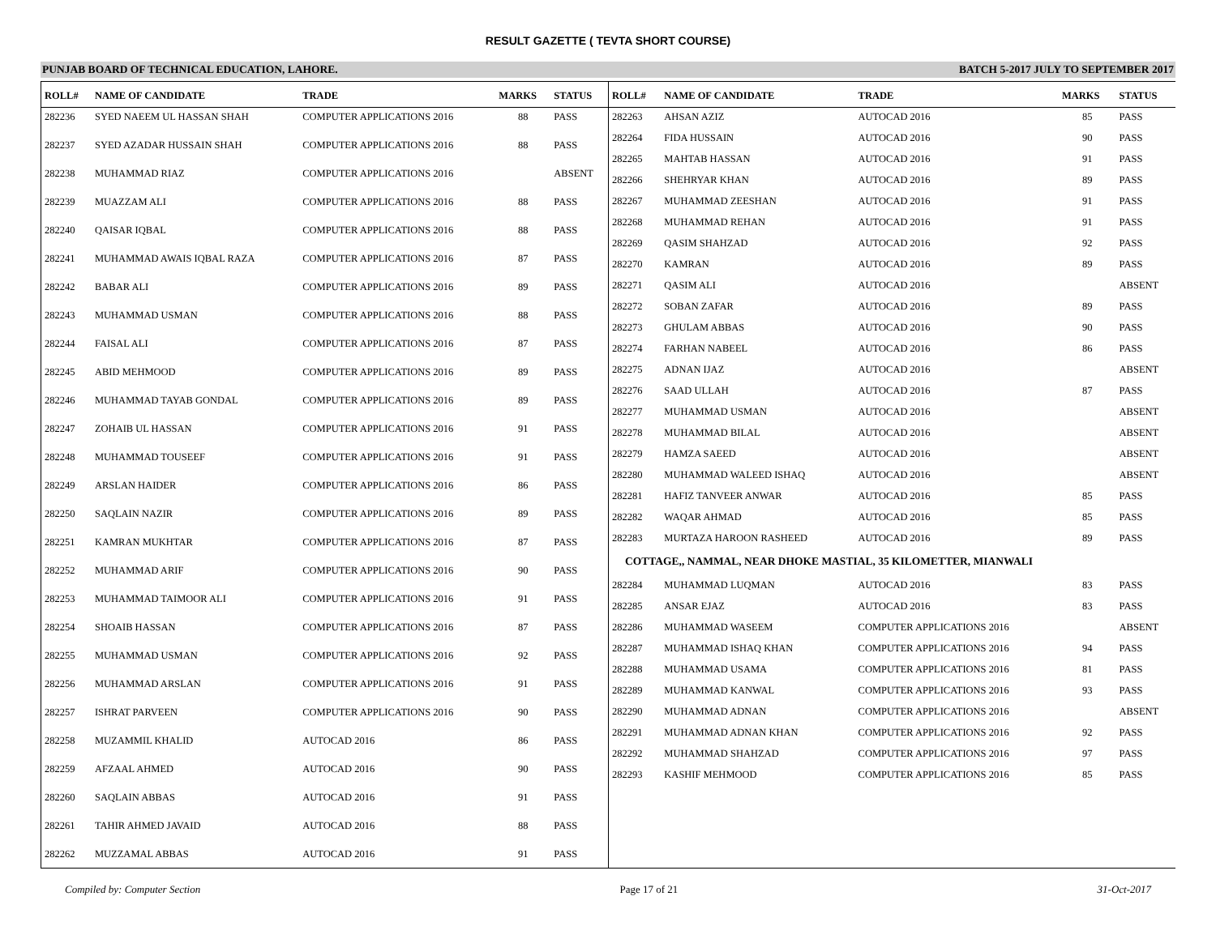RESULT GAZETTE ( TEVTA SHORT COURSE)
PUNJAB BOARD OF TECHNICAL EDUCATION, LAHORE. BATCH 5-2017 JULY TO SEPTEMBER 2017
| ROLL# | NAME OF CANDIDATE | TRADE | MARKS | STATUS |
| --- | --- | --- | --- | --- |
| 282236 | SYED NAEEM UL HASSAN SHAH | COMPUTER APPLICATIONS 2016 | 88 | PASS |
| 282237 | SYED AZADAR HUSSAIN SHAH | COMPUTER APPLICATIONS 2016 | 88 | PASS |
| 282238 | MUHAMMAD RIAZ | COMPUTER APPLICATIONS 2016 | | ABSENT |
| 282239 | MUAZZAM ALI | COMPUTER APPLICATIONS 2016 | 88 | PASS |
| 282240 | QAISAR IQBAL | COMPUTER APPLICATIONS 2016 | 88 | PASS |
| 282241 | MUHAMMAD AWAIS IQBAL RAZA | COMPUTER APPLICATIONS 2016 | 87 | PASS |
| 282242 | BABAR ALI | COMPUTER APPLICATIONS 2016 | 89 | PASS |
| 282243 | MUHAMMAD USMAN | COMPUTER APPLICATIONS 2016 | 88 | PASS |
| 282244 | FAISAL ALI | COMPUTER APPLICATIONS 2016 | 87 | PASS |
| 282245 | ABID MEHMOOD | COMPUTER APPLICATIONS 2016 | 89 | PASS |
| 282246 | MUHAMMAD TAYAB GONDAL | COMPUTER APPLICATIONS 2016 | 89 | PASS |
| 282247 | ZOHAIB UL HASSAN | COMPUTER APPLICATIONS 2016 | 91 | PASS |
| 282248 | MUHAMMAD TOUSEEF | COMPUTER APPLICATIONS 2016 | 91 | PASS |
| 282249 | ARSLAN HAIDER | COMPUTER APPLICATIONS 2016 | 86 | PASS |
| 282250 | SAQLAIN NAZIR | COMPUTER APPLICATIONS 2016 | 89 | PASS |
| 282251 | KAMRAN MUKHTAR | COMPUTER APPLICATIONS 2016 | 87 | PASS |
| 282252 | MUHAMMAD ARIF | COMPUTER APPLICATIONS 2016 | 90 | PASS |
| 282253 | MUHAMMAD TAIMOOR ALI | COMPUTER APPLICATIONS 2016 | 91 | PASS |
| 282254 | SHOAIB HASSAN | COMPUTER APPLICATIONS 2016 | 87 | PASS |
| 282255 | MUHAMMAD USMAN | COMPUTER APPLICATIONS 2016 | 92 | PASS |
| 282256 | MUHAMMAD ARSLAN | COMPUTER APPLICATIONS 2016 | 91 | PASS |
| 282257 | ISHRAT PARVEEN | COMPUTER APPLICATIONS 2016 | 90 | PASS |
| 282258 | MUZAMMIL KHALID | AUTOCAD 2016 | 86 | PASS |
| 282259 | AFZAAL AHMED | AUTOCAD 2016 | 90 | PASS |
| 282260 | SAQLAIN ABBAS | AUTOCAD 2016 | 91 | PASS |
| 282261 | TAHIR AHMED JAVAID | AUTOCAD 2016 | 88 | PASS |
| 282262 | MUZZAMAL ABBAS | AUTOCAD 2016 | 91 | PASS |
| ROLL# | NAME OF CANDIDATE | TRADE | MARKS | STATUS |
| --- | --- | --- | --- | --- |
| 282263 | AHSAN AZIZ | AUTOCAD 2016 | 85 | PASS |
| 282264 | FIDA HUSSAIN | AUTOCAD 2016 | 90 | PASS |
| 282265 | MAHTAB HASSAN | AUTOCAD 2016 | 91 | PASS |
| 282266 | SHEHRYAR KHAN | AUTOCAD 2016 | 89 | PASS |
| 282267 | MUHAMMAD ZEESHAN | AUTOCAD 2016 | 91 | PASS |
| 282268 | MUHAMMAD REHAN | AUTOCAD 2016 | 91 | PASS |
| 282269 | QASIM SHAHZAD | AUTOCAD 2016 | 92 | PASS |
| 282270 | KAMRAN | AUTOCAD 2016 | 89 | PASS |
| 282271 | QASIM ALI | AUTOCAD 2016 | | ABSENT |
| 282272 | SOBAN ZAFAR | AUTOCAD 2016 | 89 | PASS |
| 282273 | GHULAM ABBAS | AUTOCAD 2016 | 90 | PASS |
| 282274 | FARHAN NABEEL | AUTOCAD 2016 | 86 | PASS |
| 282275 | ADNAN IJAZ | AUTOCAD 2016 | | ABSENT |
| 282276 | SAAD ULLAH | AUTOCAD 2016 | 87 | PASS |
| 282277 | MUHAMMAD USMAN | AUTOCAD 2016 | | ABSENT |
| 282278 | MUHAMMAD BILAL | AUTOCAD 2016 | | ABSENT |
| 282279 | HAMZA SAEED | AUTOCAD 2016 | | ABSENT |
| 282280 | MUHAMMAD WALEED ISHAQ | AUTOCAD 2016 | | ABSENT |
| 282281 | HAFIZ TANVEER ANWAR | AUTOCAD 2016 | 85 | PASS |
| 282282 | WAQAR AHMAD | AUTOCAD 2016 | 85 | PASS |
| 282283 | MURTAZA HAROON RASHEED | AUTOCAD 2016 | 89 | PASS |
| COTTAGE,, NAMMAL, NEAR DHOKE MASTIAL, 35 KILOMETTER, MIANWALI | | | | |
| 282284 | MUHAMMAD LUQMAN | AUTOCAD 2016 | 83 | PASS |
| 282285 | ANSAR EJAZ | AUTOCAD 2016 | 83 | PASS |
| 282286 | MUHAMMAD WASEEM | COMPUTER APPLICATIONS 2016 | | ABSENT |
| 282287 | MUHAMMAD ISHAQ KHAN | COMPUTER APPLICATIONS 2016 | 94 | PASS |
| 282288 | MUHAMMAD USAMA | COMPUTER APPLICATIONS 2016 | 81 | PASS |
| 282289 | MUHAMMAD KANWAL | COMPUTER APPLICATIONS 2016 | 93 | PASS |
| 282290 | MUHAMMAD ADNAN | COMPUTER APPLICATIONS 2016 | | ABSENT |
| 282291 | MUHAMMAD ADNAN KHAN | COMPUTER APPLICATIONS 2016 | 92 | PASS |
| 282292 | MUHAMMAD SHAHZAD | COMPUTER APPLICATIONS 2016 | 97 | PASS |
| 282293 | KASHIF MEHMOOD | COMPUTER APPLICATIONS 2016 | 85 | PASS |
Compiled by: Computer Section Page 17 of 21 31-Oct-2017